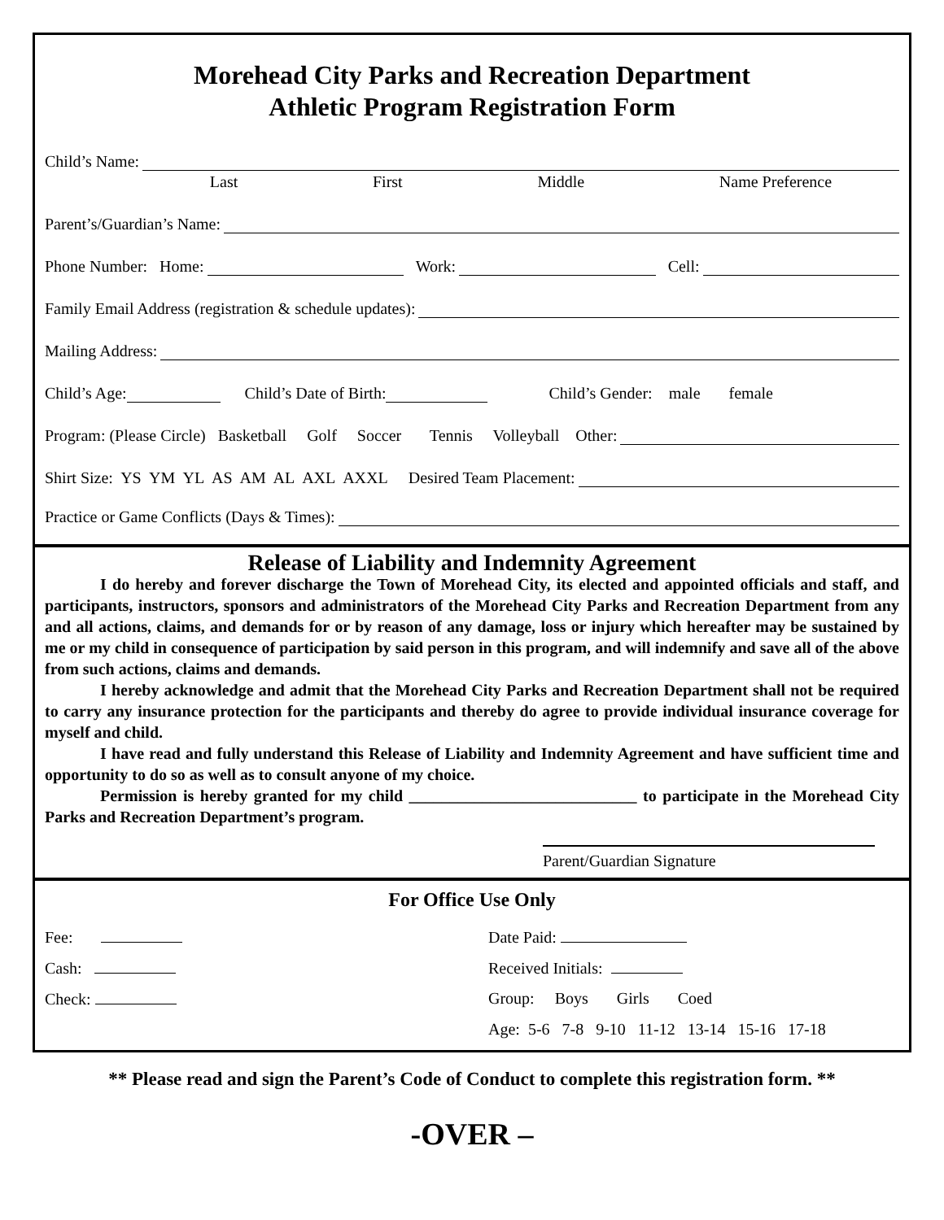Morehead City Parks and Recreation Department
Athletic Program Registration Form
Child’s Name:
Last First Middle Name Preference
Parent’s/Guardian’s Name:
Phone Number: Home: Work: Cell:
Family Email Address (registration & schedule updates):
Mailing Address:
Child’s Age: Child’s Date of Birth: Child’s Gender: male female
Program: (Please Circle) Basketball Golf Soccer Tennis Volleyball Other:
Shirt Size: YS YM YL AS AM AL AXL AXXL Desired Team Placement:
Practice or Game Conflicts (Days & Times):
Release of Liability and Indemnity Agreement
I do hereby and forever discharge the Town of Morehead City, its elected and appointed officials and staff, and participants, instructors, sponsors and administrators of the Morehead City Parks and Recreation Department from any and all actions, claims, and demands for or by reason of any damage, loss or injury which hereafter may be sustained by me or my child in consequence of participation by said person in this program, and will indemnify and save all of the above from such actions, claims and demands.
I hereby acknowledge and admit that the Morehead City Parks and Recreation Department shall not be required to carry any insurance protection for the participants and thereby do agree to provide individual insurance coverage for myself and child.
I have read and fully understand this Release of Liability and Indemnity Agreement and have sufficient time and opportunity to do so as well as to consult anyone of my choice.
Permission is hereby granted for my child ____________________________ to participate in the Morehead City Parks and Recreation Department’s program.
Parent/Guardian Signature
For Office Use Only
Fee:
Date Paid:
Cash:
Received Initials:
Check:
Group: Boys Girls Coed
Age: 5-6 7-8 9-10 11-12 13-14 15-16 17-18
** Please read and sign the Parent’s Code of Conduct to complete this registration form. **
-OVER –